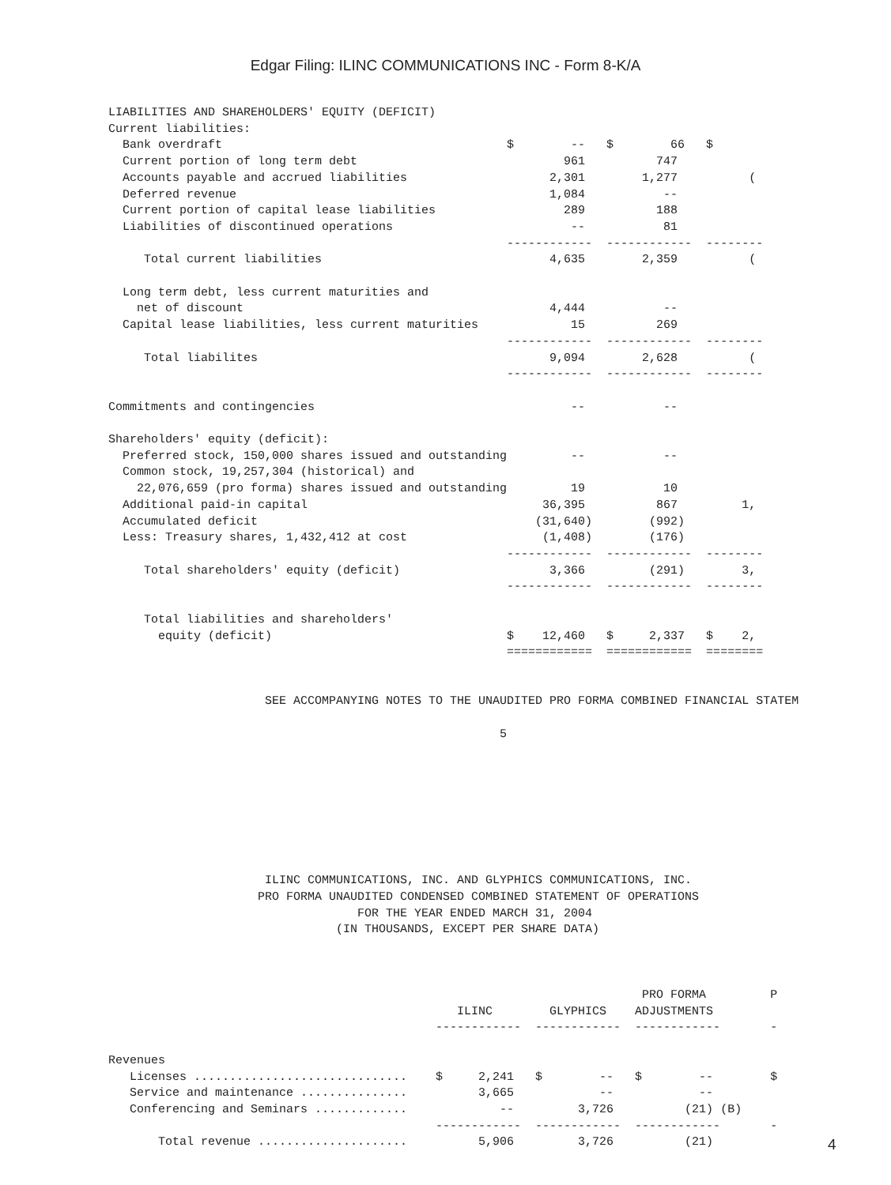Edgar Filing: ILINC COMMUNICATIONS INC - Form 8-K/A
LIABILITIES AND SHAREHOLDERS' EQUITY (DEFICIT)
Current liabilities:
  Bank overdraft                                        $        --   $        66   $
  Current portion of long term debt                             961          747
  Accounts payable and accrued liabilities                    2,301        1,277          (
  Deferred revenue                                            1,084           --
  Current portion of capital lease liabilities                  289          188
  Liabilities of discontinued operations                         --           81
                                                        ------------  ------------  --------
     Total current liabilities                                4,635        2,359          (

  Long term debt, less current maturities and
    net of discount                                           4,444           --
  Capital lease liabilities, less current maturities             15          269
                                                        ------------  ------------  --------
     Total liabilites                                         9,094        2,628          (
                                                        ------------  ------------  --------

Commitments and contingencies                                    --           --

Shareholders' equity (deficit):
  Preferred stock, 150,000 shares issued and outstanding         --           --
  Common stock, 19,257,304 (historical) and
    22,076,659 (pro forma) shares issued and outstanding         19           10
  Additional paid-in capital                                 36,395          867         1,
  Accumulated deficit                                       (31,640)        (992)
  Less: Treasury shares, 1,432,412 at cost                   (1,408)        (176)
                                                        ------------  ------------  --------
     Total shareholders' equity (deficit)                     3,366         (291)        3,
                                                        ------------  ------------  --------

     Total liabilities and shareholders'
       equity (deficit)                                 $    12,460   $     2,337   $    2,
                                                        ============  ============  ========


                      SEE ACCOMPANYING NOTES TO THE UNAUDITED PRO FORMA COMBINED FINANCIAL STATEM

                                                       5
                      ILINC COMMUNICATIONS, INC. AND GLYPHICS COMMUNICATIONS, INC.
                     PRO FORMA UNAUDITED CONDENSED COMBINED STATEMENT OF OPERATIONS
                                   FOR THE YEAR ENDED MARCH 31, 2004
                                (IN THOUSANDS, EXCEPT PER SHARE DATA)



                                                                           PRO FORMA         P
                                                 ILINC        GLYPHICS    ADJUSTMENTS
                                              ------------  ------------  ------------       -

Revenues
   Licenses ..............................    $     2,241   $        --   $        --        $
   Service and maintenance ...............          3,665            --            --
   Conferencing and Seminars .............             --         3,726          (21) (B)
                                              ------------  ------------  ------------       -
       Total revenue .....................          5,906         3,726          (21)
4